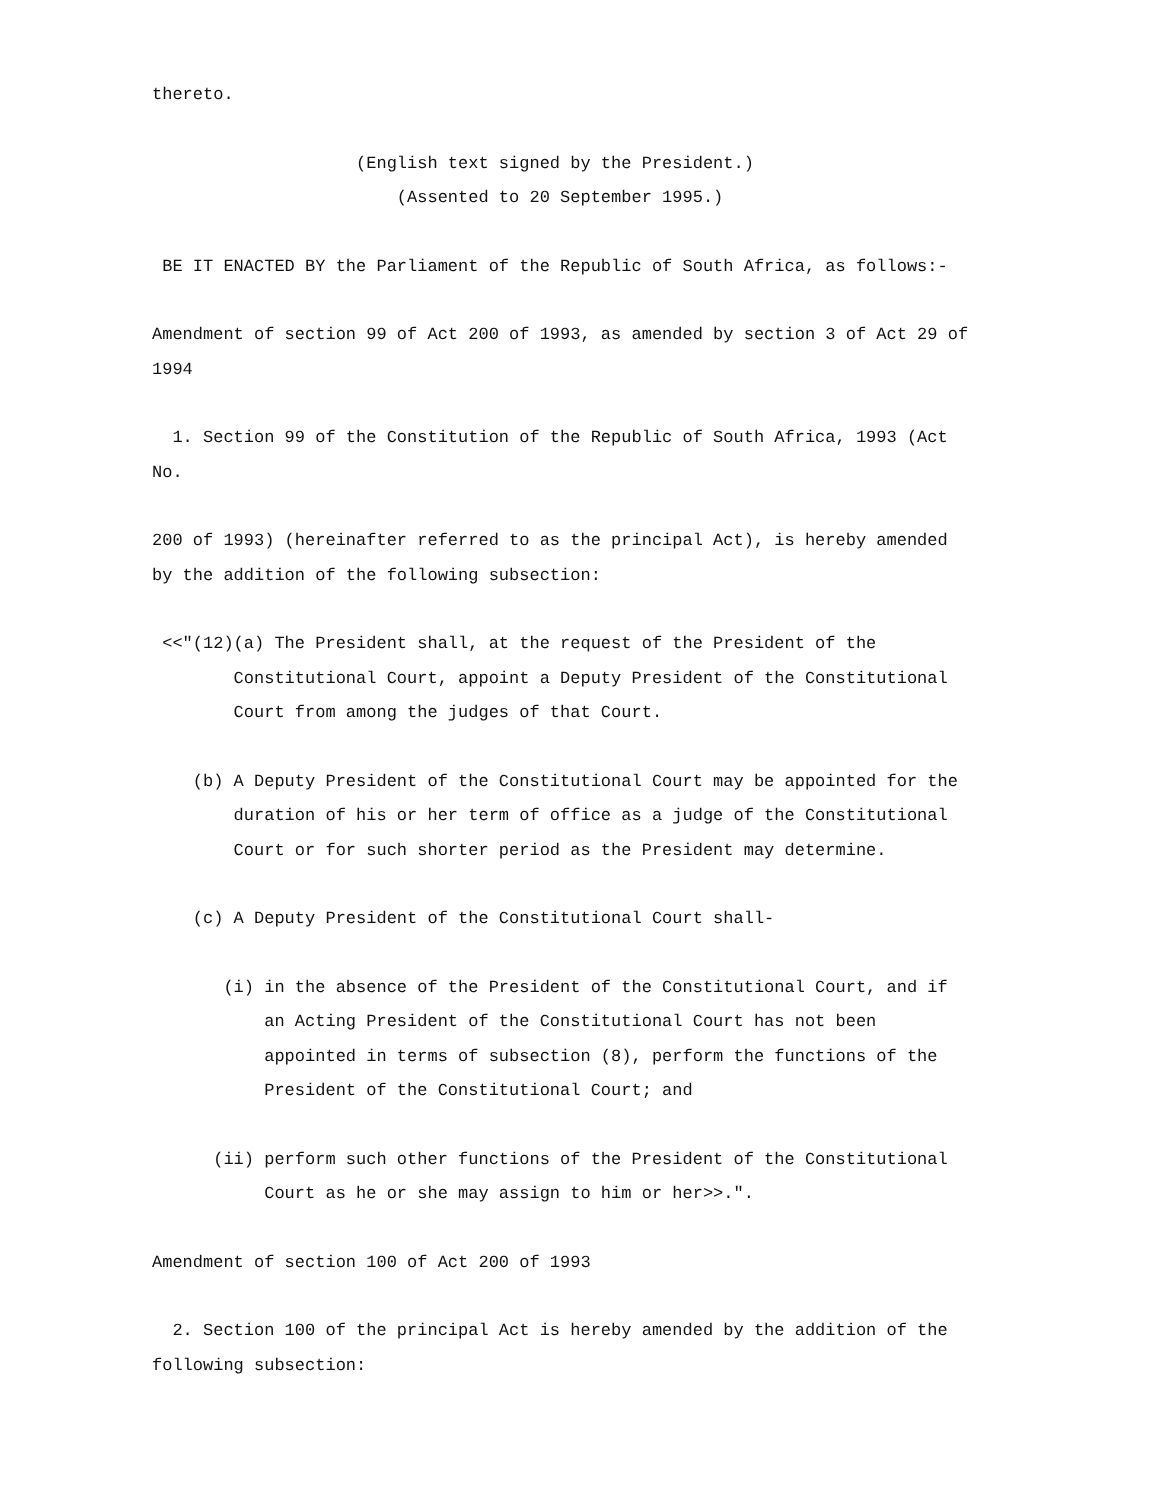thereto.
(English text signed by the President.)
(Assented to 20 September 1995.)
BE IT ENACTED BY the Parliament of the Republic of South Africa, as follows:-
Amendment of section 99 of Act 200 of 1993, as amended by section 3 of Act 29 of
1994
1. Section 99 of the Constitution of the Republic of South Africa, 1993 (Act
No.
200 of 1993) (hereinafter referred to as the principal Act), is hereby amended
by the addition of the following subsection:
<<"(12)(a) The President shall, at the request of the President of the
Constitutional Court, appoint a Deputy President of the Constitutional
Court from among the judges of that Court.
(b) A Deputy President of the Constitutional Court may be appointed for the
duration of his or her term of office as a judge of the Constitutional
Court or for such shorter period as the President may determine.
(c) A Deputy President of the Constitutional Court shall-
(i) in the absence of the President of the Constitutional Court, and if
an Acting President of the Constitutional Court has not been
appointed in terms of subsection (8), perform the functions of the
President of the Constitutional Court; and
(ii) perform such other functions of the President of the Constitutional
Court as he or she may assign to him or her>>.".
Amendment of section 100 of Act 200 of 1993
2. Section 100 of the principal Act is hereby amended by the addition of the
following subsection: